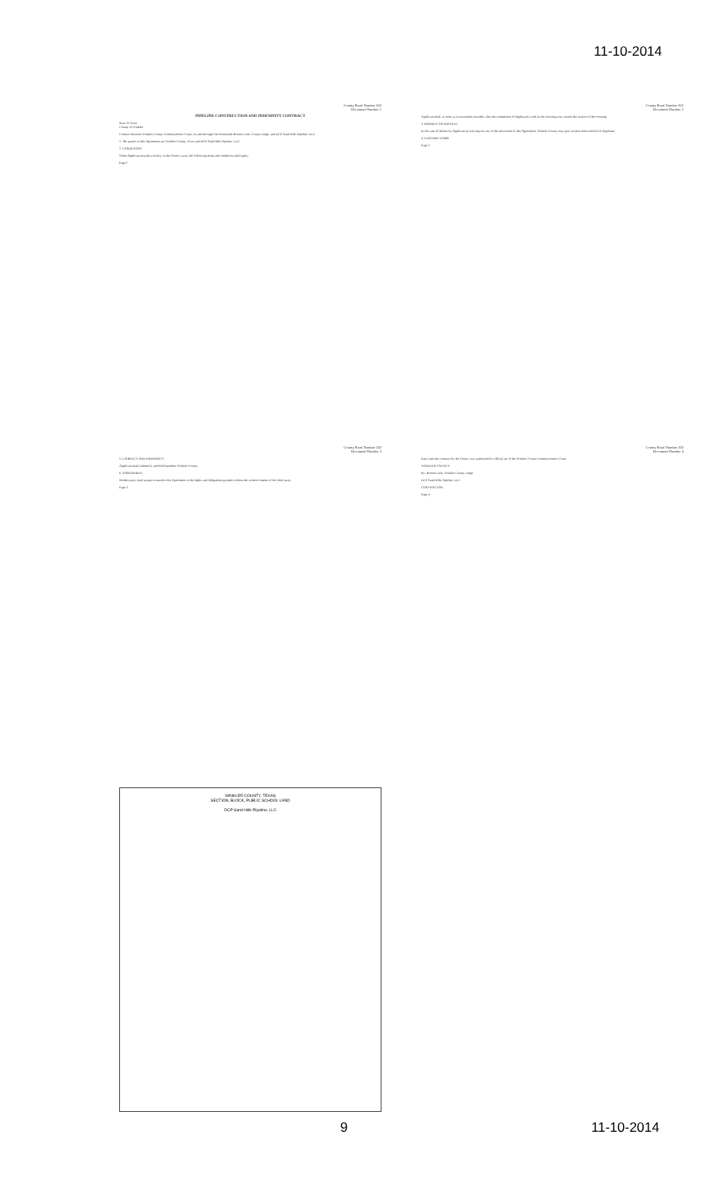11-10-2014
County Road Number 202
Document Number 1
PIPELINE CONSTRUCTION AND INDEMNITY CONTRACT
State of Texas
County of Winkler
Contract between Winkler County Commissioners' Court, by and through The Honorable Bonnie Leck, County Judge, and DCP Sand Hills Pipeline, LLC.
1. The parties to this Agreement are Winkler County, Texas and DCP Sand Hills Pipeline, LLC.
2. CONDITIONS
When Applicant installs a facility in the County's area, the following terms and conditions shall apply.
Page 1
County Road Number 202
Document Number 2
Applicant shall, as soon as is reasonably possible, after the completion of Applicant's work in the crossing area, restore the surface of the crossing.
3. REMEDY ON DEFAULT
In the case of default by Applicant in carrying out any of the provisions of this Agreement, Winkler County may give written notice thereof to Applicant.
4. FURTHER WORK
Page 2
County Road Number 202
Document Number 3
5. LIABILITY AND INDEMNITY
Applicant shall indemnify and hold harmless Winkler County.
6. ASSIGNMENT
Neither party shall assign or transfer this Agreement or the rights and obligations granted without the written consent of the other party.
Page 3
County Road Number 202
Document Number 4
Entry into this contract by the County was authorized by official act of the Winkler County Commissioners' Court.
WINKLER COUNTY
By: Bonnie Leck, Winkler County Judge
DCP Sand Hills Pipeline, LLC
CONTRACTOR:
Page 4
WINKLER COUNTY, TEXAS
SECTION, BLOCK, PUBLIC SCHOOL LAND
DCP Sand Hills Pipeline, LLC
9 11-10-2014